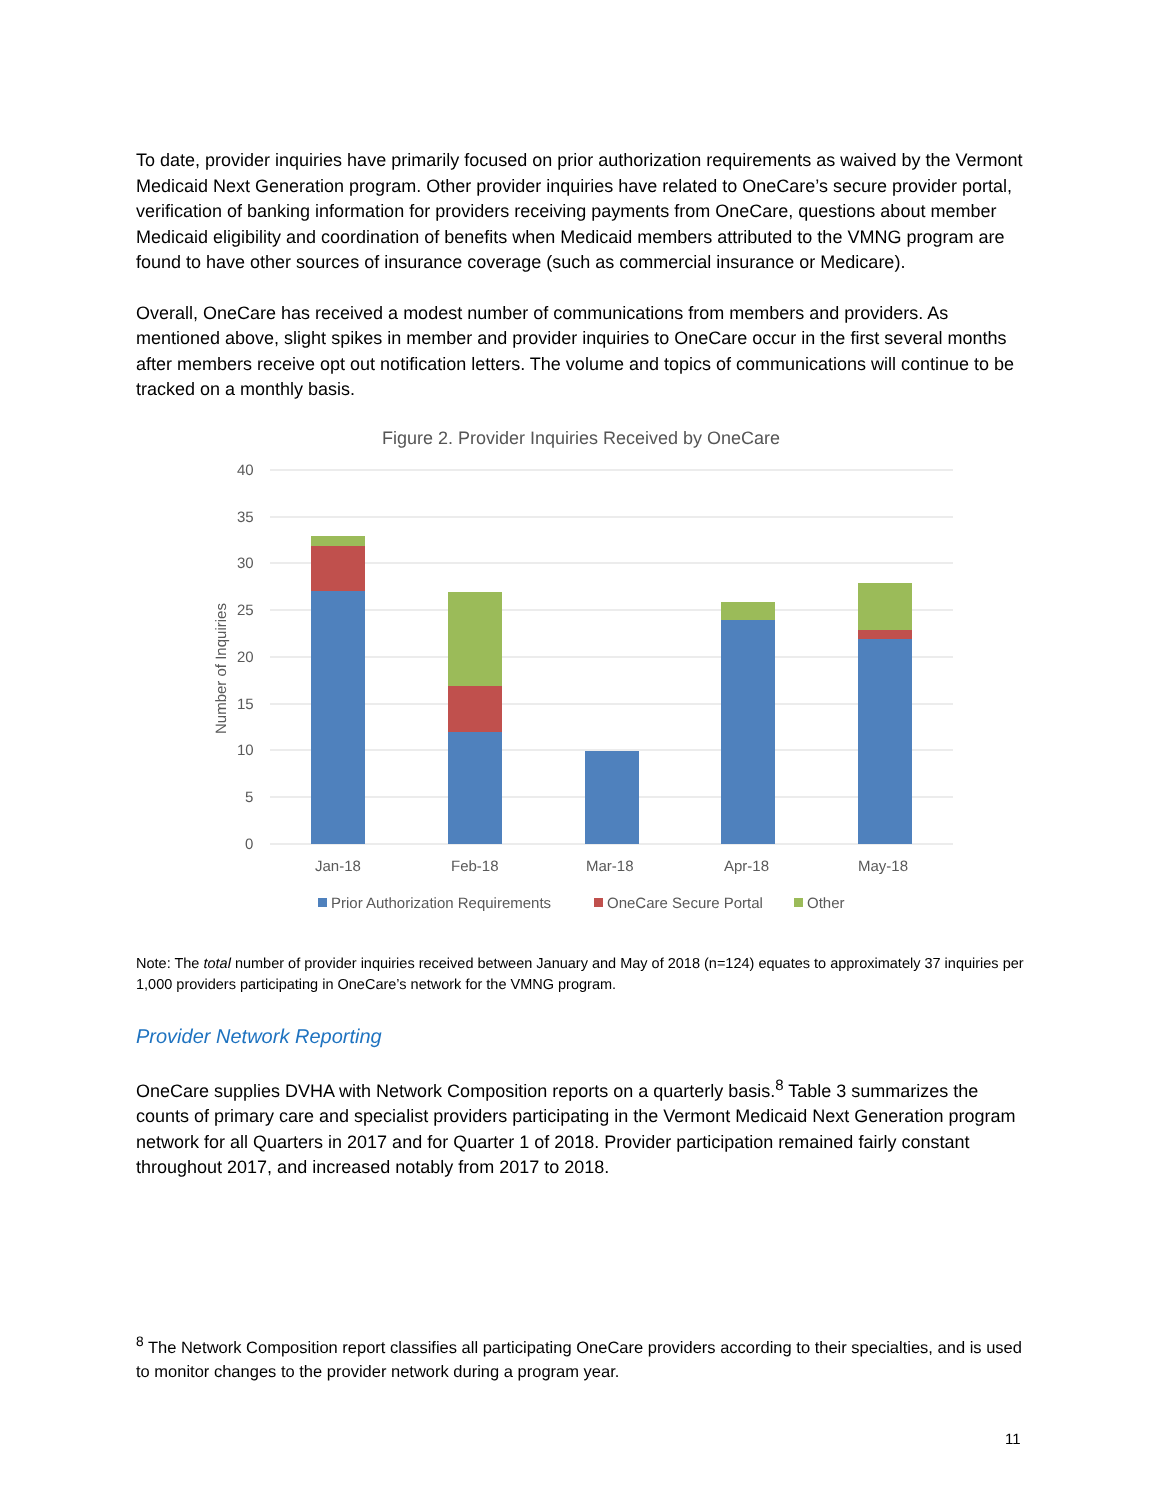To date, provider inquiries have primarily focused on prior authorization requirements as waived by the Vermont Medicaid Next Generation program. Other provider inquiries have related to OneCare’s secure provider portal, verification of banking information for providers receiving payments from OneCare, questions about member Medicaid eligibility and coordination of benefits when Medicaid members attributed to the VMNG program are found to have other sources of insurance coverage (such as commercial insurance or Medicare).
Overall, OneCare has received a modest number of communications from members and providers. As mentioned above, slight spikes in member and provider inquiries to OneCare occur in the first several months after members receive opt out notification letters. The volume and topics of communications will continue to be tracked on a monthly basis.
Figure 2. Provider Inquiries Received by OneCare
40
35
30
25
20
15
10
5
0
Number of Inquiries
Jan-18
Feb-18
Mar-18
Apr-18
May-18
Prior Authorization Requirements
OneCare Secure Portal
Other
Note: The total number of provider inquiries received between January and May of 2018 (n=124) equates to approximately 37 inquiries per 1,000 providers participating in OneCare’s network for the VMNG program.
Provider Network Reporting
OneCare supplies DVHA with Network Composition reports on a quarterly basis.<sup>8</sup> Table 3 summarizes the counts of primary care and specialist providers participating in the Vermont Medicaid Next Generation program network for all Quarters in 2017 and for Quarter 1 of 2018. Provider participation remained fairly constant throughout 2017, and increased notably from 2017 to 2018.
<sup>8</sup> The Network Composition report classifies all participating OneCare providers according to their specialties, and is used to monitor changes to the provider network during a program year.
11